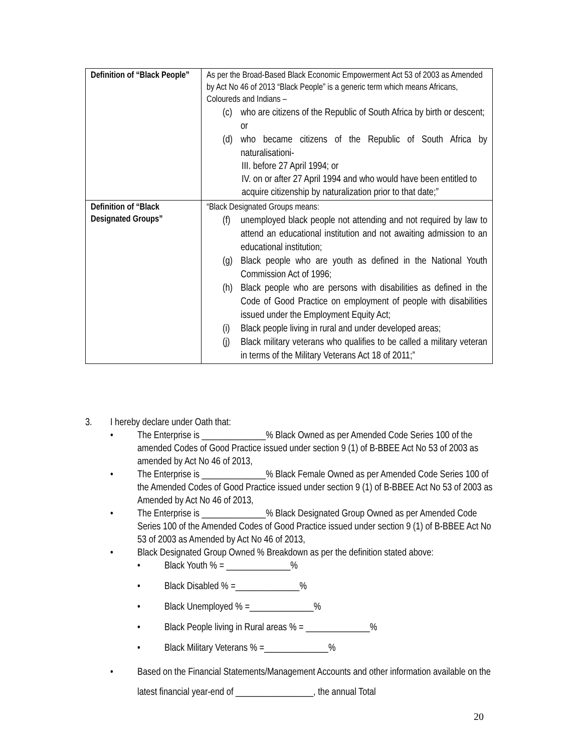| Definition of “Black People” | As per the Broad-Based Black Economic Empowerment Act 53 of 2003 as Amended by Act No 46 of 2013 “Black People” is a generic term which means Africans, Coloureds and Indians – (c) who are citizens of the Republic of South Africa by birth or descent; or (d) who became citizens of the Republic of South Africa by naturalisationi- III. before 27 April 1994; or IV. on or after 27 April 1994 and who would have been entitled to acquire citizenship by naturalization prior to that date;” |
| Definition of “Black Designated Groups” | “Black Designated Groups means: (f) unemployed black people not attending and not required by law to attend an educational institution and not awaiting admission to an educational institution; (g) Black people who are youth as defined in the National Youth Commission Act of 1996; (h) Black people who are persons with disabilities as defined in the Code of Good Practice on employment of people with disabilities issued under the Employment Equity Act; (i) Black people living in rural and under developed areas; (j) Black military veterans who qualifies to be called a military veteran in terms of the Military Veterans Act 18 of 2011;” |
3. I hereby declare under Oath that:
• The Enterprise is ______________% Black Owned as per Amended Code Series 100 of the amended Codes of Good Practice issued under section 9 (1) of B-BBEE Act No 53 of 2003 as amended by Act No 46 of 2013,
• The Enterprise is ______________% Black Female Owned as per Amended Code Series 100 of the Amended Codes of Good Practice issued under section 9 (1) of B-BBEE Act No 53 of 2003 as Amended by Act No 46 of 2013,
• The Enterprise is ______________% Black Designated Group Owned as per Amended Code Series 100 of the Amended Codes of Good Practice issued under section 9 (1) of B-BBEE Act No 53 of 2003 as Amended by Act No 46 of 2013,
• Black Designated Group Owned % Breakdown as per the definition stated above:
• Black Youth % = ______________%
• Black Disabled % =______________%
• Black Unemployed % =______________%
• Black People living in Rural areas % = ______________%
• Black Military Veterans % =______________%
• Based on the Financial Statements/Management Accounts and other information available on the latest financial year-end of _________________, the annual Total
20